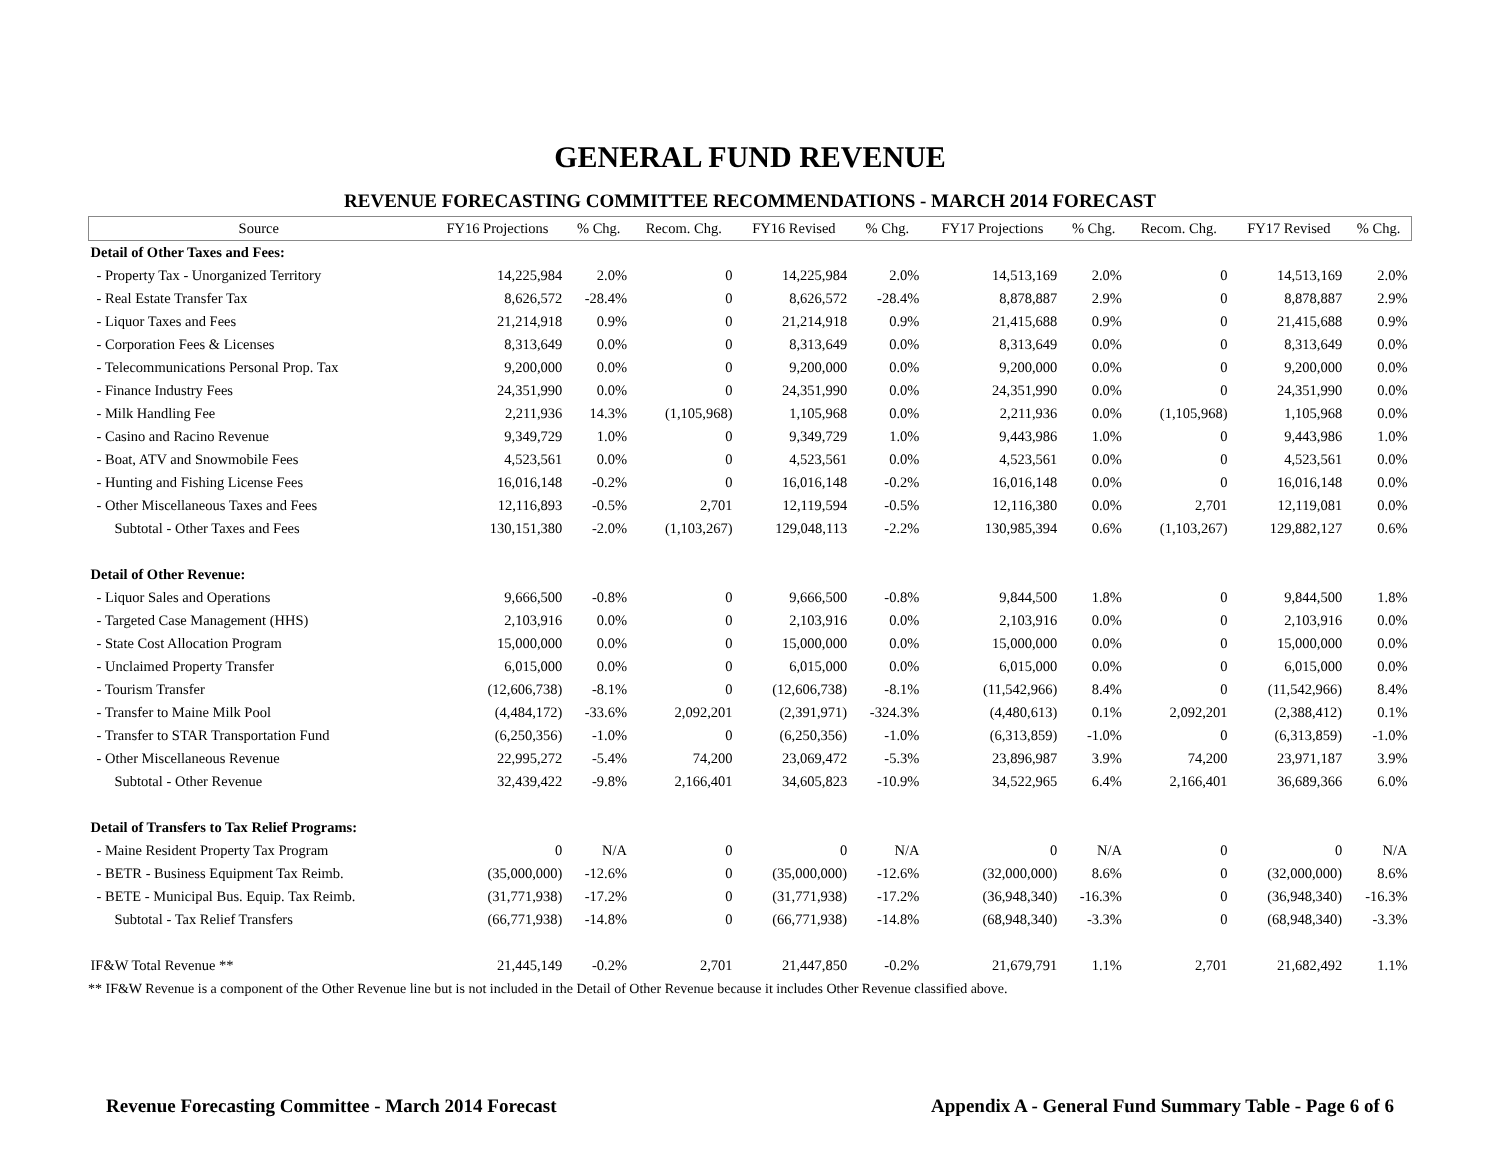GENERAL FUND REVENUE
REVENUE FORECASTING COMMITTEE RECOMMENDATIONS - MARCH 2014 FORECAST
| Source | FY16 Projections | % Chg. | Recom. Chg. | FY16 Revised | % Chg. | FY17 Projections | % Chg. | Recom. Chg. | FY17 Revised | % Chg. |
| --- | --- | --- | --- | --- | --- | --- | --- | --- | --- | --- |
| Detail of Other Taxes and Fees: | | | | | | | | | | |
| - Property Tax - Unorganized Territory | 14,225,984 | 2.0% | 0 | 14,225,984 | 2.0% | 14,513,169 | 2.0% | 0 | 14,513,169 | 2.0% |
| - Real Estate Transfer Tax | 8,626,572 | -28.4% | 0 | 8,626,572 | -28.4% | 8,878,887 | 2.9% | 0 | 8,878,887 | 2.9% |
| - Liquor Taxes and Fees | 21,214,918 | 0.9% | 0 | 21,214,918 | 0.9% | 21,415,688 | 0.9% | 0 | 21,415,688 | 0.9% |
| - Corporation Fees & Licenses | 8,313,649 | 0.0% | 0 | 8,313,649 | 0.0% | 8,313,649 | 0.0% | 0 | 8,313,649 | 0.0% |
| - Telecommunications Personal Prop. Tax | 9,200,000 | 0.0% | 0 | 9,200,000 | 0.0% | 9,200,000 | 0.0% | 0 | 9,200,000 | 0.0% |
| - Finance Industry Fees | 24,351,990 | 0.0% | 0 | 24,351,990 | 0.0% | 24,351,990 | 0.0% | 0 | 24,351,990 | 0.0% |
| - Milk Handling Fee | 2,211,936 | 14.3% | (1,105,968) | 1,105,968 | 0.0% | 2,211,936 | 0.0% | (1,105,968) | 1,105,968 | 0.0% |
| - Casino and Racino Revenue | 9,349,729 | 1.0% | 0 | 9,349,729 | 1.0% | 9,443,986 | 1.0% | 0 | 9,443,986 | 1.0% |
| - Boat, ATV and Snowmobile Fees | 4,523,561 | 0.0% | 0 | 4,523,561 | 0.0% | 4,523,561 | 0.0% | 0 | 4,523,561 | 0.0% |
| - Hunting and Fishing License Fees | 16,016,148 | -0.2% | 0 | 16,016,148 | -0.2% | 16,016,148 | 0.0% | 0 | 16,016,148 | 0.0% |
| - Other Miscellaneous Taxes and Fees | 12,116,893 | -0.5% | 2,701 | 12,119,594 | -0.5% | 12,116,380 | 0.0% | 2,701 | 12,119,081 | 0.0% |
| Subtotal - Other Taxes and Fees | 130,151,380 | -2.0% | (1,103,267) | 129,048,113 | -2.2% | 130,985,394 | 0.6% | (1,103,267) | 129,882,127 | 0.6% |
| Detail of Other Revenue: | | | | | | | | | | |
| - Liquor Sales and Operations | 9,666,500 | -0.8% | 0 | 9,666,500 | -0.8% | 9,844,500 | 1.8% | 0 | 9,844,500 | 1.8% |
| - Targeted Case Management (HHS) | 2,103,916 | 0.0% | 0 | 2,103,916 | 0.0% | 2,103,916 | 0.0% | 0 | 2,103,916 | 0.0% |
| - State Cost Allocation Program | 15,000,000 | 0.0% | 0 | 15,000,000 | 0.0% | 15,000,000 | 0.0% | 0 | 15,000,000 | 0.0% |
| - Unclaimed Property Transfer | 6,015,000 | 0.0% | 0 | 6,015,000 | 0.0% | 6,015,000 | 0.0% | 0 | 6,015,000 | 0.0% |
| - Tourism Transfer | (12,606,738) | -8.1% | 0 | (12,606,738) | -8.1% | (11,542,966) | 8.4% | 0 | (11,542,966) | 8.4% |
| - Transfer to Maine Milk Pool | (4,484,172) | -33.6% | 2,092,201 | (2,391,971) | -324.3% | (4,480,613) | 0.1% | 2,092,201 | (2,388,412) | 0.1% |
| - Transfer to STAR Transportation Fund | (6,250,356) | -1.0% | 0 | (6,250,356) | -1.0% | (6,313,859) | -1.0% | 0 | (6,313,859) | -1.0% |
| - Other Miscellaneous Revenue | 22,995,272 | -5.4% | 74,200 | 23,069,472 | -5.3% | 23,896,987 | 3.9% | 74,200 | 23,971,187 | 3.9% |
| Subtotal - Other Revenue | 32,439,422 | -9.8% | 2,166,401 | 34,605,823 | -10.9% | 34,522,965 | 6.4% | 2,166,401 | 36,689,366 | 6.0% |
| Detail of Transfers to Tax Relief Programs: | | | | | | | | | | |
| - Maine Resident Property Tax Program | 0 | N/A | 0 | 0 | N/A | 0 | N/A | 0 | 0 | N/A |
| - BETR - Business Equipment Tax Reimb. | (35,000,000) | -12.6% | 0 | (35,000,000) | -12.6% | (32,000,000) | 8.6% | 0 | (32,000,000) | 8.6% |
| - BETE - Municipal Bus. Equip. Tax Reimb. | (31,771,938) | -17.2% | 0 | (31,771,938) | -17.2% | (36,948,340) | -16.3% | 0 | (36,948,340) | -16.3% |
| Subtotal - Tax Relief Transfers | (66,771,938) | -14.8% | 0 | (66,771,938) | -14.8% | (68,948,340) | -3.3% | 0 | (68,948,340) | -3.3% |
| IF&W Total Revenue ** | 21,445,149 | -0.2% | 2,701 | 21,447,850 | -0.2% | 21,679,791 | 1.1% | 2,701 | 21,682,492 | 1.1% |
** IF&W Revenue is a component of the Other Revenue line but is not included in the Detail of Other Revenue because it includes Other Revenue classified above.
Revenue Forecasting Committee - March 2014 Forecast Appendix A - General Fund Summary Table - Page 6 of 6